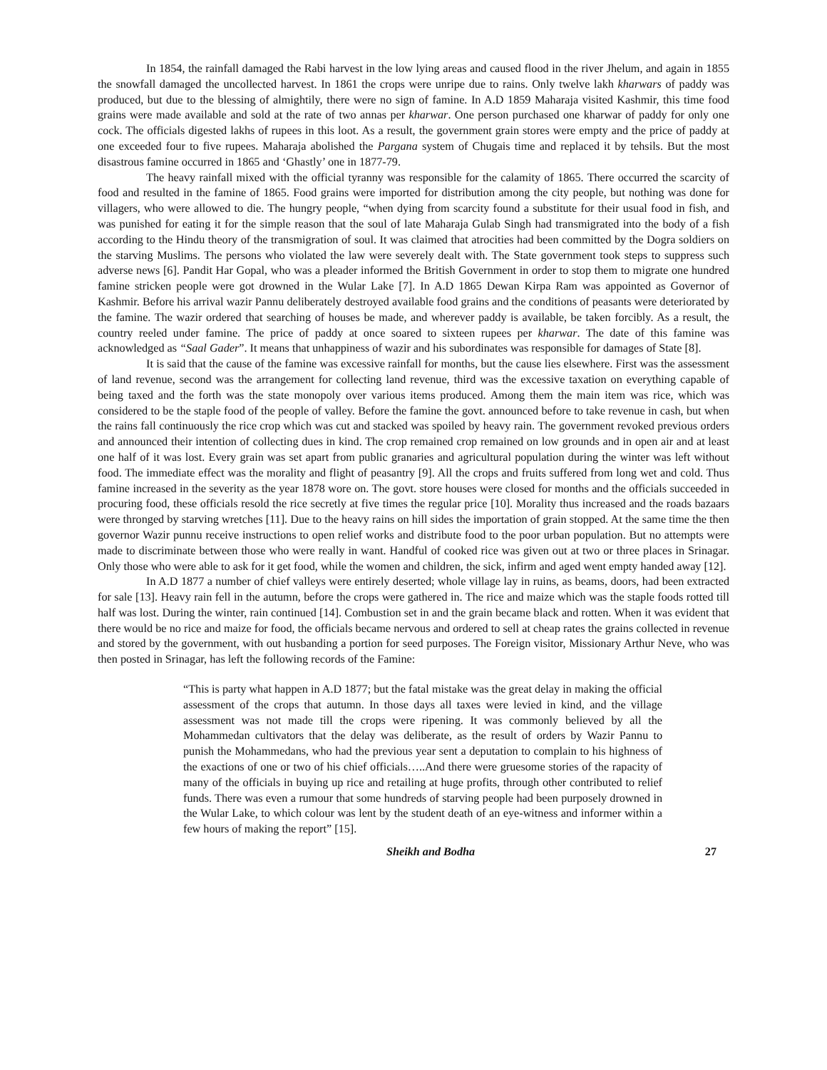In 1854, the rainfall damaged the Rabi harvest in the low lying areas and caused flood in the river Jhelum, and again in 1855 the snowfall damaged the uncollected harvest. In 1861 the crops were unripe due to rains. Only twelve lakh kharwars of paddy was produced, but due to the blessing of almightily, there were no sign of famine. In A.D 1859 Maharaja visited Kashmir, this time food grains were made available and sold at the rate of two annas per kharwar. One person purchased one kharwar of paddy for only one cock. The officials digested lakhs of rupees in this loot. As a result, the government grain stores were empty and the price of paddy at one exceeded four to five rupees. Maharaja abolished the Pargana system of Chugais time and replaced it by tehsils. But the most disastrous famine occurred in 1865 and ‘Ghastly’ one in 1877-79.
The heavy rainfall mixed with the official tyranny was responsible for the calamity of 1865. There occurred the scarcity of food and resulted in the famine of 1865. Food grains were imported for distribution among the city people, but nothing was done for villagers, who were allowed to die. The hungry people, “when dying from scarcity found a substitute for their usual food in fish, and was punished for eating it for the simple reason that the soul of late Maharaja Gulab Singh had transmigrated into the body of a fish according to the Hindu theory of the transmigration of soul. It was claimed that atrocities had been committed by the Dogra soldiers on the starving Muslims. The persons who violated the law were severely dealt with. The State government took steps to suppress such adverse news [6]. Pandit Har Gopal, who was a pleader informed the British Government in order to stop them to migrate one hundred famine stricken people were got drowned in the Wular Lake [7]. In A.D 1865 Dewan Kirpa Ram was appointed as Governor of Kashmir. Before his arrival wazir Pannu deliberately destroyed available food grains and the conditions of peasants were deteriorated by the famine. The wazir ordered that searching of houses be made, and wherever paddy is available, be taken forcibly. As a result, the country reeled under famine. The price of paddy at once soared to sixteen rupees per kharwar. The date of this famine was acknowledged as “Saal Gader”. It means that unhappiness of wazir and his subordinates was responsible for damages of State [8].
It is said that the cause of the famine was excessive rainfall for months, but the cause lies elsewhere. First was the assessment of land revenue, second was the arrangement for collecting land revenue, third was the excessive taxation on everything capable of being taxed and the forth was the state monopoly over various items produced. Among them the main item was rice, which was considered to be the staple food of the people of valley. Before the famine the govt. announced before to take revenue in cash, but when the rains fall continuously the rice crop which was cut and stacked was spoiled by heavy rain. The government revoked previous orders and announced their intention of collecting dues in kind. The crop remained crop remained on low grounds and in open air and at least one half of it was lost. Every grain was set apart from public granaries and agricultural population during the winter was left without food. The immediate effect was the morality and flight of peasantry [9]. All the crops and fruits suffered from long wet and cold. Thus famine increased in the severity as the year 1878 wore on. The govt. store houses were closed for months and the officials succeeded in procuring food, these officials resold the rice secretly at five times the regular price [10]. Morality thus increased and the roads bazaars were thronged by starving wretches [11]. Due to the heavy rains on hill sides the importation of grain stopped. At the same time the then governor Wazir punnu receive instructions to open relief works and distribute food to the poor urban population. But no attempts were made to discriminate between those who were really in want. Handful of cooked rice was given out at two or three places in Srinagar. Only those who were able to ask for it get food, while the women and children, the sick, infirm and aged went empty handed away [12].
In A.D 1877 a number of chief valleys were entirely deserted; whole village lay in ruins, as beams, doors, had been extracted for sale [13]. Heavy rain fell in the autumn, before the crops were gathered in. The rice and maize which was the staple foods rotted till half was lost. During the winter, rain continued [14]. Combustion set in and the grain became black and rotten. When it was evident that there would be no rice and maize for food, the officials became nervous and ordered to sell at cheap rates the grains collected in revenue and stored by the government, with out husbanding a portion for seed purposes. The Foreign visitor, Missionary Arthur Neve, who was then posted in Srinagar, has left the following records of the Famine:
“This is party what happen in A.D 1877; but the fatal mistake was the great delay in making the official assessment of the crops that autumn. In those days all taxes were levied in kind, and the village assessment was not made till the crops were ripening. It was commonly believed by all the Mohammedan cultivators that the delay was deliberate, as the result of orders by Wazir Pannu to punish the Mohammedans, who had the previous year sent a deputation to complain to his highness of the exactions of one or two of his chief officials…..And there were gruesome stories of the rapacity of many of the officials in buying up rice and retailing at huge profits, through other contributed to relief funds. There was even a rumour that some hundreds of starving people had been purposely drowned in the Wular Lake, to which colour was lent by the student death of an eye-witness and informer within a few hours of making the report” [15].
Sheikh and Bodha 27